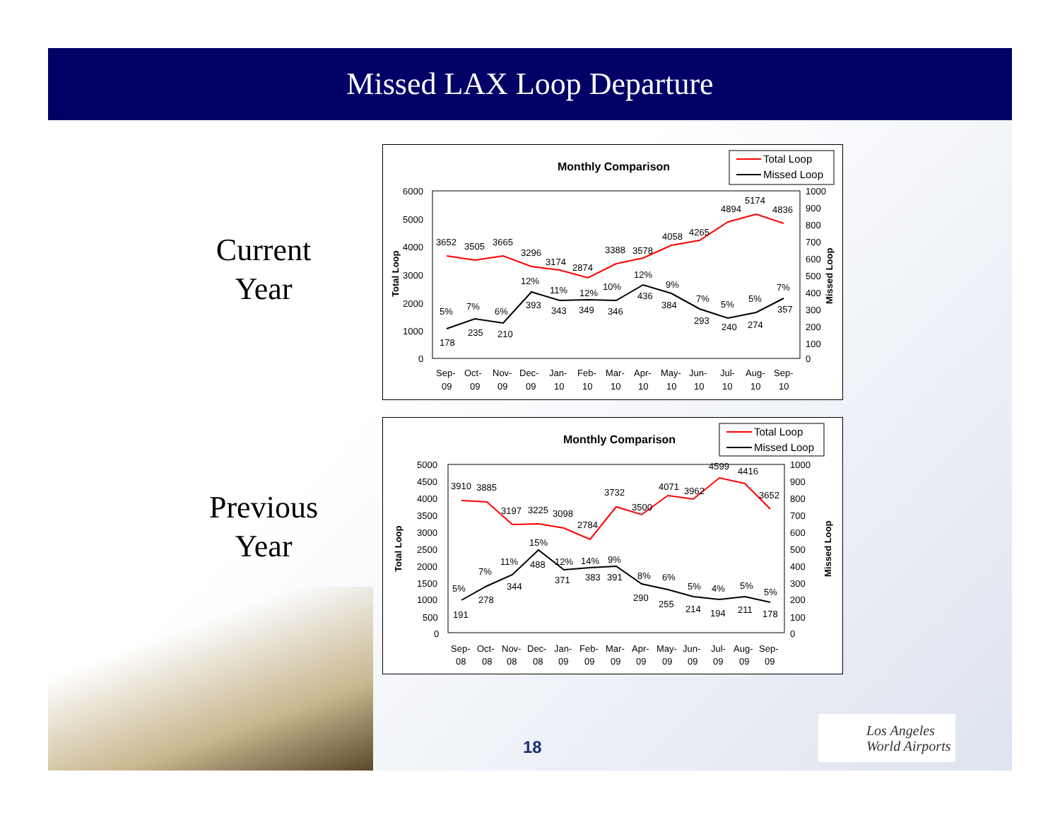Missed LAX Loop Departure
Current
Year
Previous
Year
Monthly Comparison
Total Loop
Missed Loop
6000
5000
4000
3000
2000
1000
0
1000
900
800
700
600
500
400
300
200
100
0
Total Loop
Missed Loop
3652
3505
3665
3296
3174
2874
3388
3578
4058
4265
4894
5174
4836
5%
7%
6%
12%
11%
12%
10%
12%
9%
7%
5%
5%
7%
178
235
210
393
343
349
346
436
384
293
240
274
357
Sep-
Oct-
Nov-
Dec-
Jan-
Feb-
Mar-
Apr-
May-
Jun-
Jul-
Aug-
Sep-
09
09
09
09
10
10
10
10
10
10
10
10
10
Monthly Comparison
Total Loop
Missed Loop
5000
4500
4000
3500
3000
2500
2000
1500
1000
500
0
1000
900
800
700
600
500
400
300
200
100
0
Total Loop
Missed Loop
3910
3885
3197
3225
3098
2784
3732
3500
4071
3962
4599
4416
3652
5%
7%
11%
15%
12%
14%
9%
8%
6%
5%
4%
5%
5%
191
278
344
488
371
383
391
290
255
214
194
211
178
Sep-
Oct-
Nov-
Dec-
Jan-
Feb-
Mar-
Apr-
May-
Jun-
Jul-
Aug-
Sep-
08
08
08
08
09
09
09
09
09
09
09
09
09
18
Los Angeles
World Airports